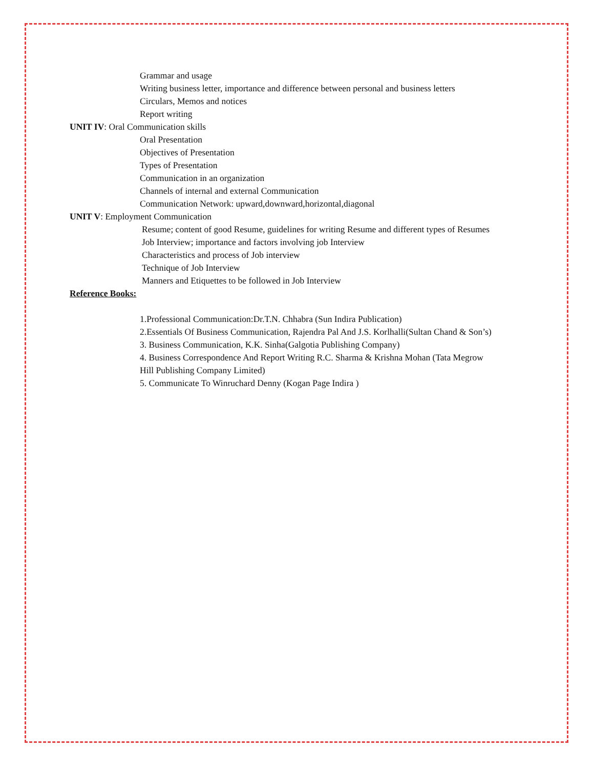Grammar and usage
Writing business letter, importance and difference between personal and business letters
Circulars, Memos and notices
Report writing
UNIT IV: Oral Communication skills
Oral Presentation
Objectives of Presentation
Types of Presentation
Communication in an organization
Channels of internal and external Communication
Communication Network: upward,downward,horizontal,diagonal
UNIT V: Employment Communication
Resume; content of good Resume, guidelines for writing Resume and different types of Resumes
Job Interview; importance and factors involving job Interview
Characteristics and process of Job interview
Technique of Job Interview
Manners and Etiquettes to be followed in Job Interview
Reference Books:
1.Professional Communication:Dr.T.N. Chhabra (Sun Indira Publication)
2.Essentials Of Business Communication, Rajendra Pal And J.S. Korlhalli(Sultan Chand & Son’s)
3. Business Communication, K.K. Sinha(Galgotia Publishing Company)
4. Business Correspondence And Report Writing R.C. Sharma & Krishna Mohan (Tata Megrow
Hill Publishing Company Limited)
5. Communicate To Winruchard Denny (Kogan Page Indira )